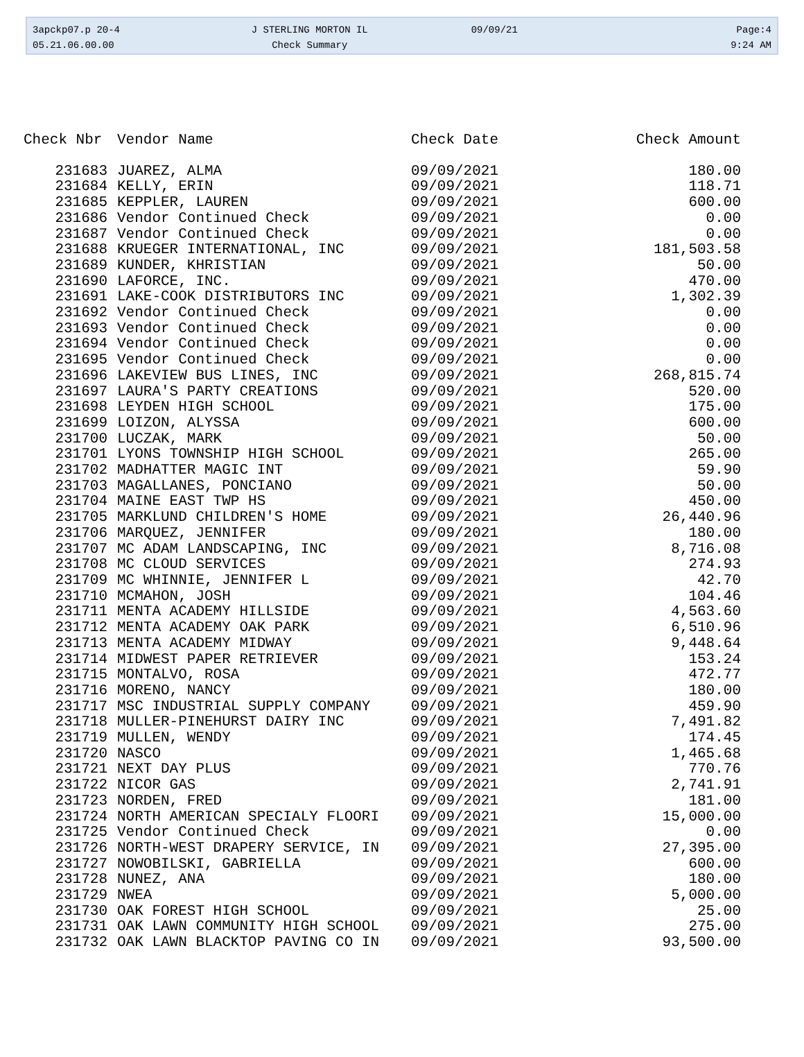3apckp07.p 20-4
05.21.06.00.00
J STERLING MORTON IL
Check Summary
09/09/21
Page:4
9:24 AM
| Check Nbr | Vendor Name | Check Date | Check Amount |
| --- | --- | --- | --- |
| 231683 | JUAREZ, ALMA | 09/09/2021 | 180.00 |
| 231684 | KELLY, ERIN | 09/09/2021 | 118.71 |
| 231685 | KEPPLER, LAUREN | 09/09/2021 | 600.00 |
| 231686 | Vendor Continued Check | 09/09/2021 | 0.00 |
| 231687 | Vendor Continued Check | 09/09/2021 | 0.00 |
| 231688 | KRUEGER INTERNATIONAL, INC | 09/09/2021 | 181,503.58 |
| 231689 | KUNDER, KHRISTIAN | 09/09/2021 | 50.00 |
| 231690 | LAFORCE, INC. | 09/09/2021 | 470.00 |
| 231691 | LAKE-COOK DISTRIBUTORS INC | 09/09/2021 | 1,302.39 |
| 231692 | Vendor Continued Check | 09/09/2021 | 0.00 |
| 231693 | Vendor Continued Check | 09/09/2021 | 0.00 |
| 231694 | Vendor Continued Check | 09/09/2021 | 0.00 |
| 231695 | Vendor Continued Check | 09/09/2021 | 0.00 |
| 231696 | LAKEVIEW BUS LINES, INC | 09/09/2021 | 268,815.74 |
| 231697 | LAURA'S PARTY CREATIONS | 09/09/2021 | 520.00 |
| 231698 | LEYDEN HIGH SCHOOL | 09/09/2021 | 175.00 |
| 231699 | LOIZON, ALYSSA | 09/09/2021 | 600.00 |
| 231700 | LUCZAK, MARK | 09/09/2021 | 50.00 |
| 231701 | LYONS TOWNSHIP HIGH SCHOOL | 09/09/2021 | 265.00 |
| 231702 | MADHATTER MAGIC INT | 09/09/2021 | 59.90 |
| 231703 | MAGALLANES, PONCIANO | 09/09/2021 | 50.00 |
| 231704 | MAINE EAST TWP HS | 09/09/2021 | 450.00 |
| 231705 | MARKLUND CHILDREN'S HOME | 09/09/2021 | 26,440.96 |
| 231706 | MARQUEZ, JENNIFER | 09/09/2021 | 180.00 |
| 231707 | MC ADAM LANDSCAPING, INC | 09/09/2021 | 8,716.08 |
| 231708 | MC CLOUD SERVICES | 09/09/2021 | 274.93 |
| 231709 | MC WHINNIE, JENNIFER L | 09/09/2021 | 42.70 |
| 231710 | MCMAHON, JOSH | 09/09/2021 | 104.46 |
| 231711 | MENTA ACADEMY HILLSIDE | 09/09/2021 | 4,563.60 |
| 231712 | MENTA ACADEMY OAK PARK | 09/09/2021 | 6,510.96 |
| 231713 | MENTA ACADEMY MIDWAY | 09/09/2021 | 9,448.64 |
| 231714 | MIDWEST PAPER RETRIEVER | 09/09/2021 | 153.24 |
| 231715 | MONTALVO, ROSA | 09/09/2021 | 472.77 |
| 231716 | MORENO, NANCY | 09/09/2021 | 180.00 |
| 231717 | MSC INDUSTRIAL SUPPLY COMPANY | 09/09/2021 | 459.90 |
| 231718 | MULLER-PINEHURST DAIRY INC | 09/09/2021 | 7,491.82 |
| 231719 | MULLEN, WENDY | 09/09/2021 | 174.45 |
| 231720 | NASCO | 09/09/2021 | 1,465.68 |
| 231721 | NEXT DAY PLUS | 09/09/2021 | 770.76 |
| 231722 | NICOR GAS | 09/09/2021 | 2,741.91 |
| 231723 | NORDEN, FRED | 09/09/2021 | 181.00 |
| 231724 | NORTH AMERICAN SPECIALY FLOORI | 09/09/2021 | 15,000.00 |
| 231725 | Vendor Continued Check | 09/09/2021 | 0.00 |
| 231726 | NORTH-WEST DRAPERY SERVICE, IN | 09/09/2021 | 27,395.00 |
| 231727 | NOWOBILSKI, GABRIELLA | 09/09/2021 | 600.00 |
| 231728 | NUNEZ, ANA | 09/09/2021 | 180.00 |
| 231729 | NWEA | 09/09/2021 | 5,000.00 |
| 231730 | OAK FOREST HIGH SCHOOL | 09/09/2021 | 25.00 |
| 231731 | OAK LAWN COMMUNITY HIGH SCHOOL | 09/09/2021 | 275.00 |
| 231732 | OAK LAWN BLACKTOP PAVING CO IN | 09/09/2021 | 93,500.00 |